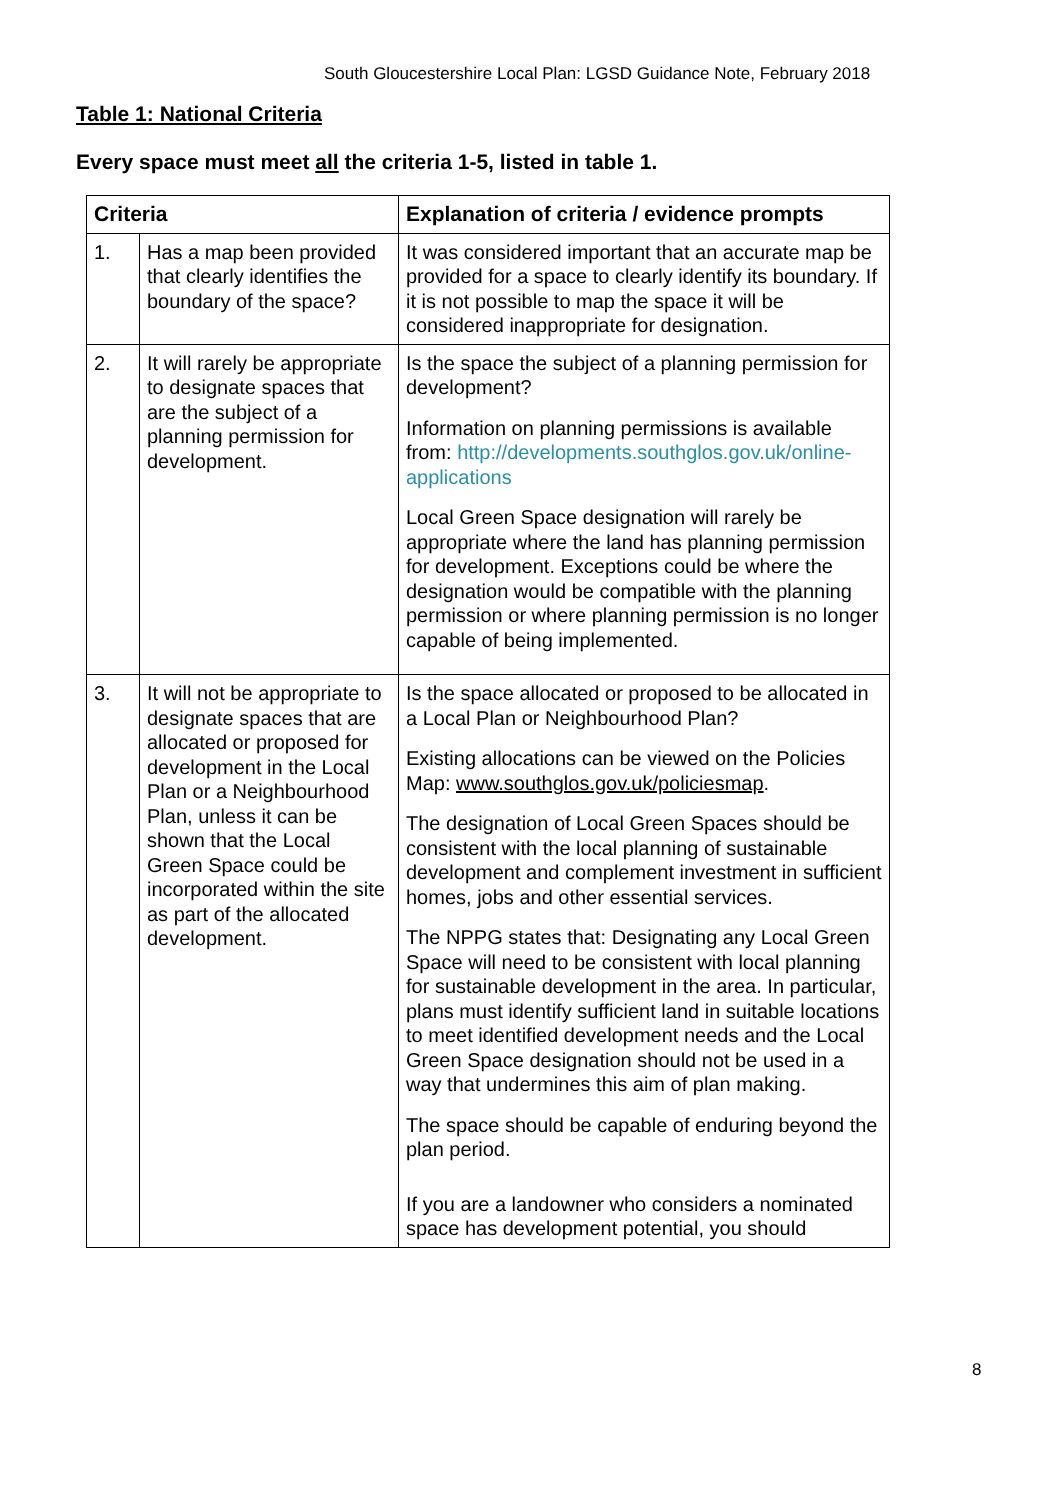South Gloucestershire Local Plan: LGSD Guidance Note, February 2018
Table 1: National Criteria
Every space must meet all the criteria 1-5, listed in table 1.
| Criteria | | Explanation of criteria / evidence prompts |
| --- | --- | --- |
| 1. | Has a map been provided that clearly identifies the boundary of the space? | It was considered important that an accurate map be provided for a space to clearly identify its boundary. If it is not possible to map the space it will be considered inappropriate for designation. |
| 2. | It will rarely be appropriate to designate spaces that are the subject of a planning permission for development. | Is the space the subject of a planning permission for development? Information on planning permissions is available from: http://developments.southglos.gov.uk/online-applications Local Green Space designation will rarely be appropriate where the land has planning permission for development. Exceptions could be where the designation would be compatible with the planning permission or where planning permission is no longer capable of being implemented. |
| 3. | It will not be appropriate to designate spaces that are allocated or proposed for development in the Local Plan or a Neighbourhood Plan, unless it can be shown that the Local Green Space could be incorporated within the site as part of the allocated development. | Is the space allocated or proposed to be allocated in a Local Plan or Neighbourhood Plan? Existing allocations can be viewed on the Policies Map: www.southglos.gov.uk/policiesmap . The designation of Local Green Spaces should be consistent with the local planning of sustainable development and complement investment in sufficient homes, jobs and other essential services. The NPPG states that: Designating any Local Green Space will need to be consistent with local planning for sustainable development in the area. In particular, plans must identify sufficient land in suitable locations to meet identified development needs and the Local Green Space designation should not be used in a way that undermines this aim of plan making. The space should be capable of enduring beyond the plan period. If you are a landowner who considers a nominated space has development potential, you should |
8